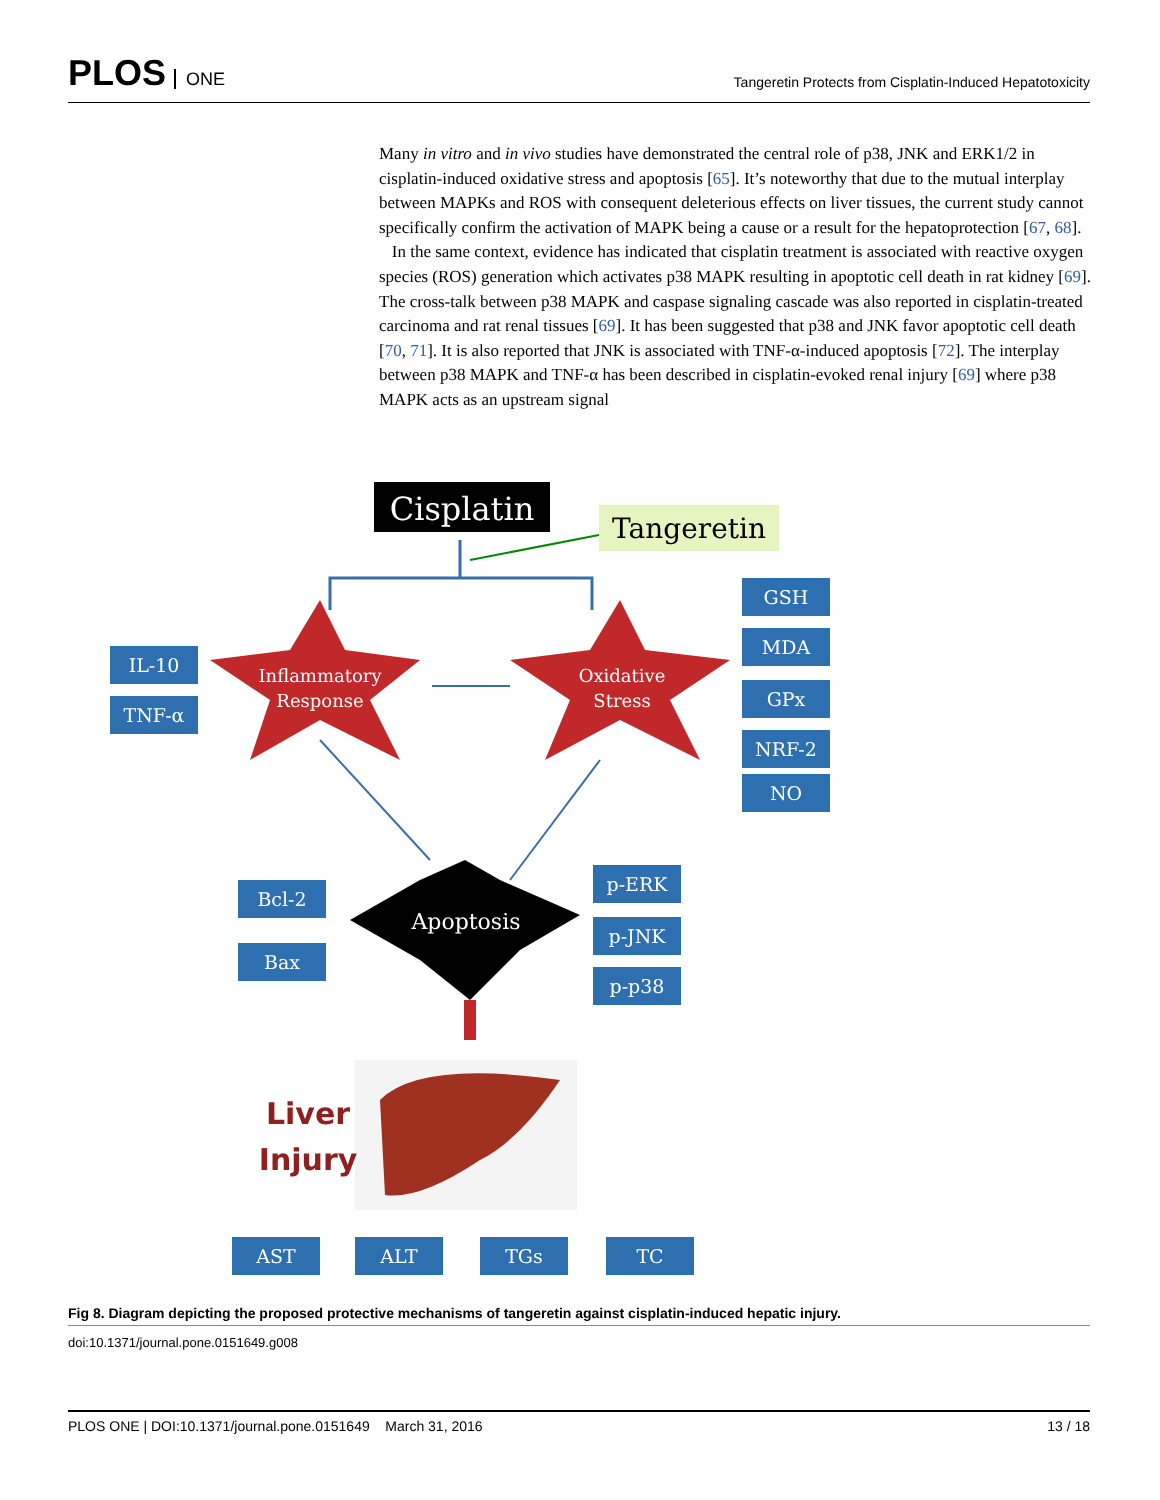PLOS ONE
Tangeretin Protects from Cisplatin-Induced Hepatotoxicity
Many in vitro and in vivo studies have demonstrated the central role of p38, JNK and ERK1/2 in cisplatin-induced oxidative stress and apoptosis [65]. It’s noteworthy that due to the mutual interplay between MAPKs and ROS with consequent deleterious effects on liver tissues, the current study cannot specifically confirm the activation of MAPK being a cause or a result for the hepatoprotection [67, 68].
In the same context, evidence has indicated that cisplatin treatment is associated with reactive oxygen species (ROS) generation which activates p38 MAPK resulting in apoptotic cell death in rat kidney [69]. The cross-talk between p38 MAPK and caspase signaling cascade was also reported in cisplatin-treated carcinoma and rat renal tissues [69]. It has been suggested that p38 and JNK favor apoptotic cell death [70, 71]. It is also reported that JNK is associated with TNF-α-induced apoptosis [72]. The interplay between p38 MAPK and TNF-α has been described in cisplatin-evoked renal injury [69] where p38 MAPK acts as an upstream signal
Cisplatin
Tangeretin
Inflammatory
Response
Oxidative
Stress
Apoptosis
IL-10
TNF-α
GSH
MDA
GPx
NRF-2
NO
Bcl-2
Bax
p-ERK
p-JNK
p-p38
AST
ALT
TGs
TC
Liver
Injury
Fig 8. Diagram depicting the proposed protective mechanisms of tangeretin against cisplatin-induced hepatic injury.
doi:10.1371/journal.pone.0151649.g008
PLOS ONE | DOI:10.1371/journal.pone.0151649 March 31, 2016 13 / 18